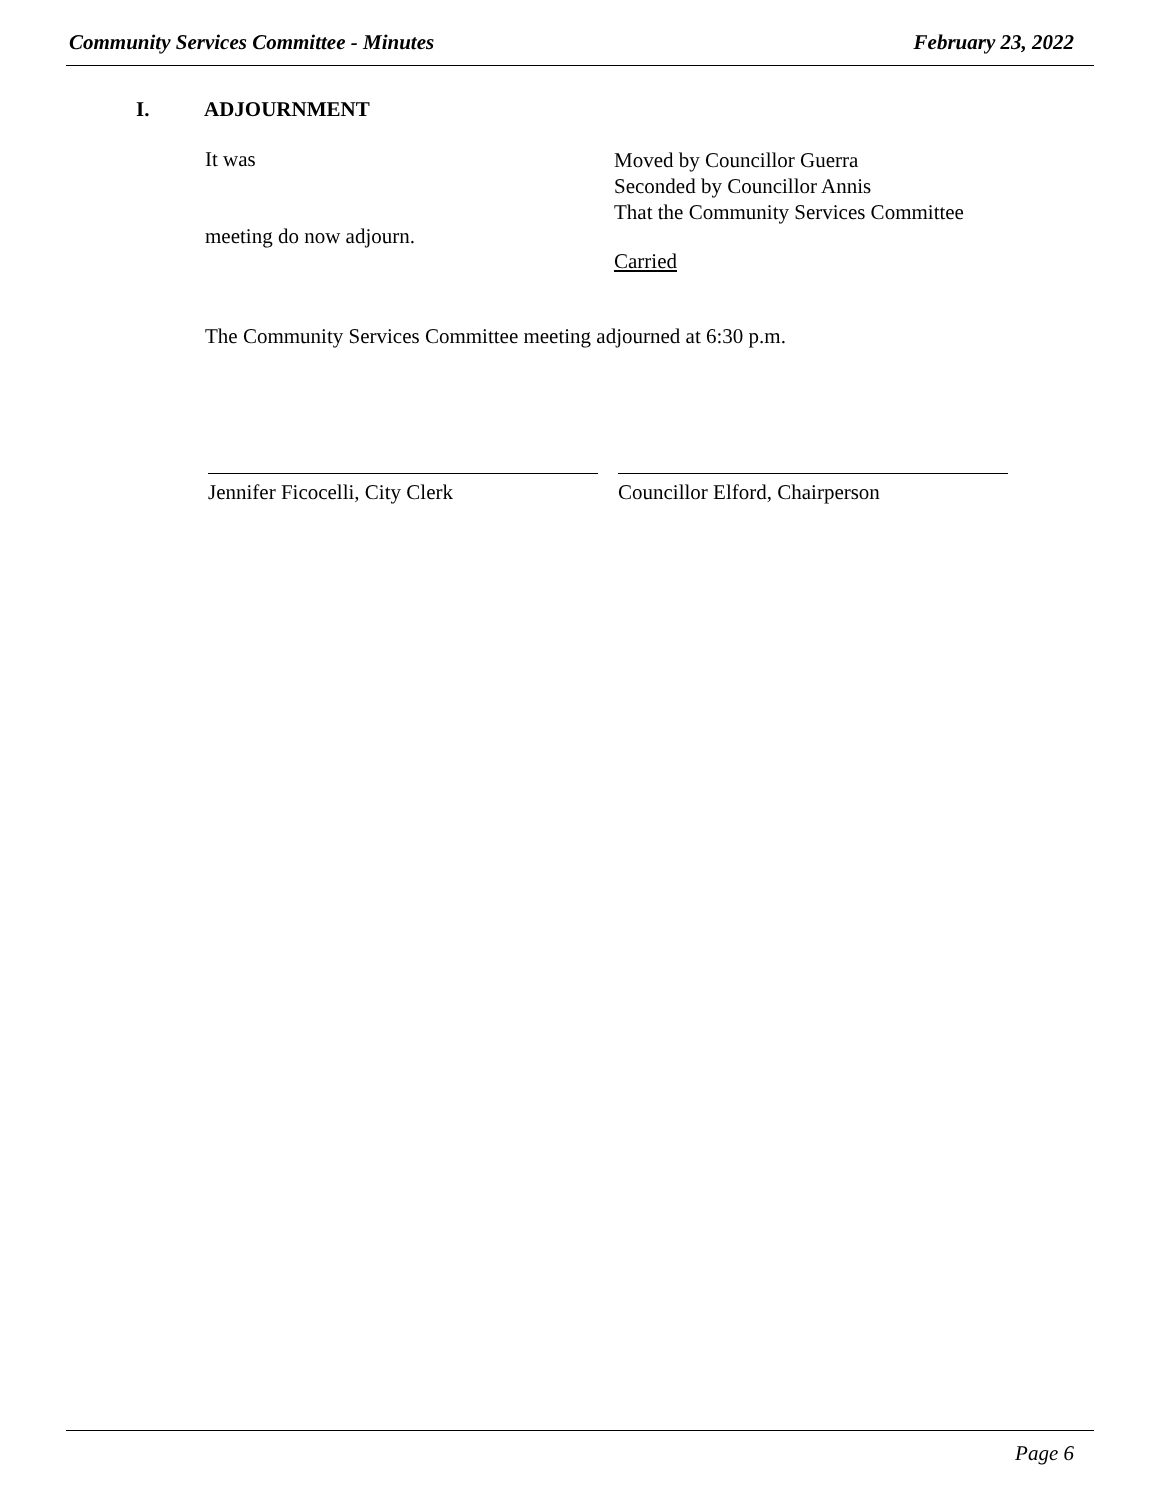Community Services Committee - Minutes February 23, 2022
I. ADJOURNMENT
It was
Moved by Councillor Guerra
Seconded by Councillor Annis
That the Community Services Committee
meeting do now adjourn.
Carried
The Community Services Committee meeting adjourned at 6:30 p.m.
Jennifer Ficocelli, City Clerk Councillor Elford, Chairperson
Page 6